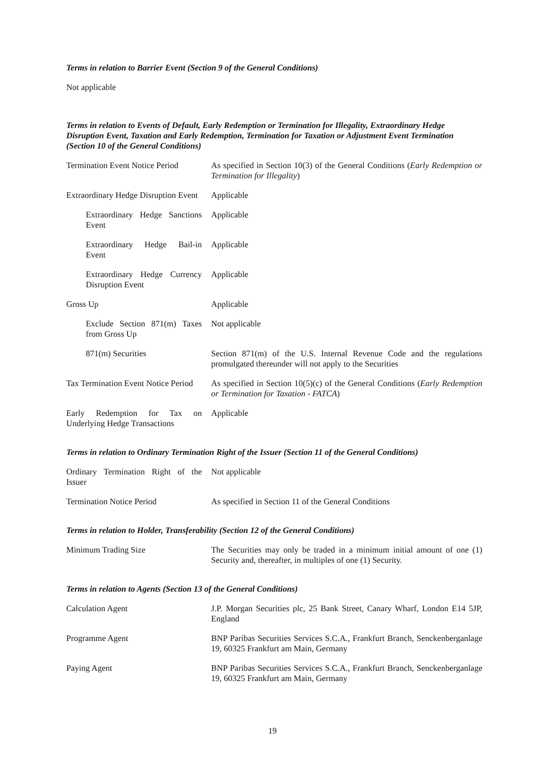Terms in relation to Barrier Event (Section 9 of the General Conditions)
Not applicable
Terms in relation to Events of Default, Early Redemption or Termination for Illegality, Extraordinary Hedge Disruption Event, Taxation and Early Redemption, Termination for Taxation or Adjustment Event Termination (Section 10 of the General Conditions)
| Termination Event Notice Period | As specified in Section 10(3) of the General Conditions ( Early Redemption or Termination for Illegality ) |
| Extraordinary Hedge Disruption Event | Applicable |
| Extraordinary Hedge Sanctions Event | Applicable |
| Extraordinary Hedge Bail-in Event | Applicable |
| Extraordinary Hedge Currency Disruption Event | Applicable |
| Gross Up | Applicable |
| Exclude Section 871(m) Taxes from Gross Up | Not applicable |
| 871(m) Securities | Section 871(m) of the U.S. Internal Revenue Code and the regulations promulgated thereunder will not apply to the Securities |
| Tax Termination Event Notice Period | As specified in Section 10(5)(c) of the General Conditions ( Early Redemption or Termination for Taxation - FATCA ) |
| Early Redemption for Tax on Underlying Hedge Transactions | Applicable |
Terms in relation to Ordinary Termination Right of the Issuer (Section 11 of the General Conditions)
| Ordinary Termination Right of the Issuer | Not applicable |
| Termination Notice Period | As specified in Section 11 of the General Conditions |
Terms in relation to Holder, Transferability (Section 12 of the General Conditions)
| Minimum Trading Size | The Securities may only be traded in a minimum initial amount of one (1) Security and, thereafter, in multiples of one (1) Security. |
Terms in relation to Agents (Section 13 of the General Conditions)
| Calculation Agent | J.P. Morgan Securities plc, 25 Bank Street, Canary Wharf, London E14 5JP, England |
| Programme Agent | BNP Paribas Securities Services S.C.A., Frankfurt Branch, Senckenberganlage 19, 60325 Frankfurt am Main, Germany |
| Paying Agent | BNP Paribas Securities Services S.C.A., Frankfurt Branch, Senckenberganlage 19, 60325 Frankfurt am Main, Germany |
19